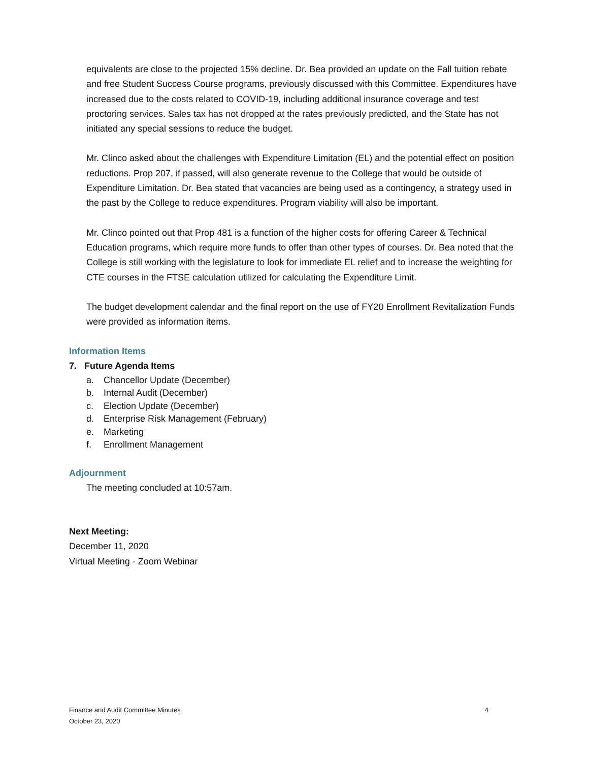equivalents are close to the projected 15% decline. Dr. Bea provided an update on the Fall tuition rebate and free Student Success Course programs, previously discussed with this Committee. Expenditures have increased due to the costs related to COVID-19, including additional insurance coverage and test proctoring services. Sales tax has not dropped at the rates previously predicted, and the State has not initiated any special sessions to reduce the budget.
Mr. Clinco asked about the challenges with Expenditure Limitation (EL) and the potential effect on position reductions. Prop 207, if passed, will also generate revenue to the College that would be outside of Expenditure Limitation. Dr. Bea stated that vacancies are being used as a contingency, a strategy used in the past by the College to reduce expenditures. Program viability will also be important.
Mr. Clinco pointed out that Prop 481 is a function of the higher costs for offering Career & Technical Education programs, which require more funds to offer than other types of courses. Dr. Bea noted that the College is still working with the legislature to look for immediate EL relief and to increase the weighting for CTE courses in the FTSE calculation utilized for calculating the Expenditure Limit.
The budget development calendar and the final report on the use of FY20 Enrollment Revitalization Funds were provided as information items.
Information Items
7. Future Agenda Items
a. Chancellor Update (December)
b. Internal Audit (December)
c. Election Update (December)
d. Enterprise Risk Management (February)
e. Marketing
f. Enrollment Management
Adjournment
The meeting concluded at 10:57am.
Next Meeting:
December 11, 2020
Virtual Meeting - Zoom Webinar
Finance and Audit Committee Minutes
October 23, 2020
4